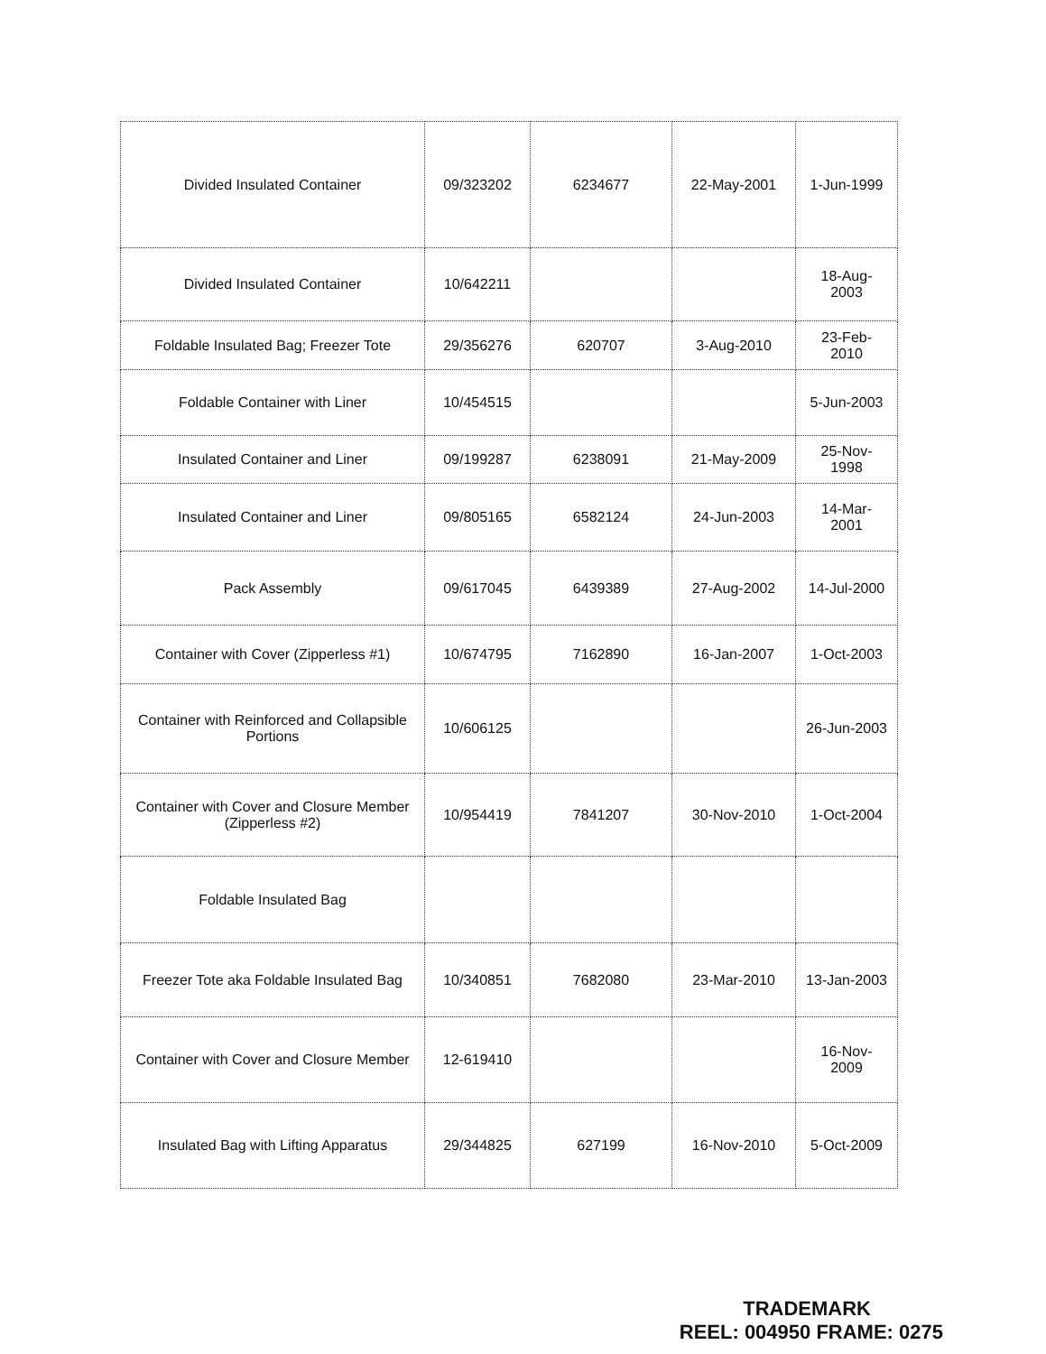| Divided Insulated Container | 09/323202 | 6234677 | 22-May-2001 | 1-Jun-1999 |
| Divided Insulated Container | 10/642211 | | | 18-Aug- 2003 |
| Foldable Insulated Bag; Freezer Tote | 29/356276 | 620707 | 3-Aug-2010 | 23-Feb- 2010 |
| Foldable Container with Liner | 10/454515 | | | 5-Jun-2003 |
| Insulated Container and Liner | 09/199287 | 6238091 | 21-May-2009 | 25-Nov- 1998 |
| Insulated Container and Liner | 09/805165 | 6582124 | 24-Jun-2003 | 14-Mar- 2001 |
| Pack Assembly | 09/617045 | 6439389 | 27-Aug-2002 | 14-Jul-2000 |
| Container with Cover (Zipperless #1) | 10/674795 | 7162890 | 16-Jan-2007 | 1-Oct-2003 |
| Container with Reinforced and Collapsible Portions | 10/606125 | | | 26-Jun-2003 |
| Container with Cover and Closure Member (Zipperless #2) | 10/954419 | 7841207 | 30-Nov-2010 | 1-Oct-2004 |
| Foldable Insulated Bag | | | | |
| Freezer Tote aka Foldable Insulated Bag | 10/340851 | 7682080 | 23-Mar-2010 | 13-Jan-2003 |
| Container with Cover and Closure Member | 12-619410 | | | 16-Nov- 2009 |
| Insulated Bag with Lifting Apparatus | 29/344825 | 627199 | 16-Nov-2010 | 5-Oct-2009 |
TRADEMARK
REEL: 004950 FRAME: 0275